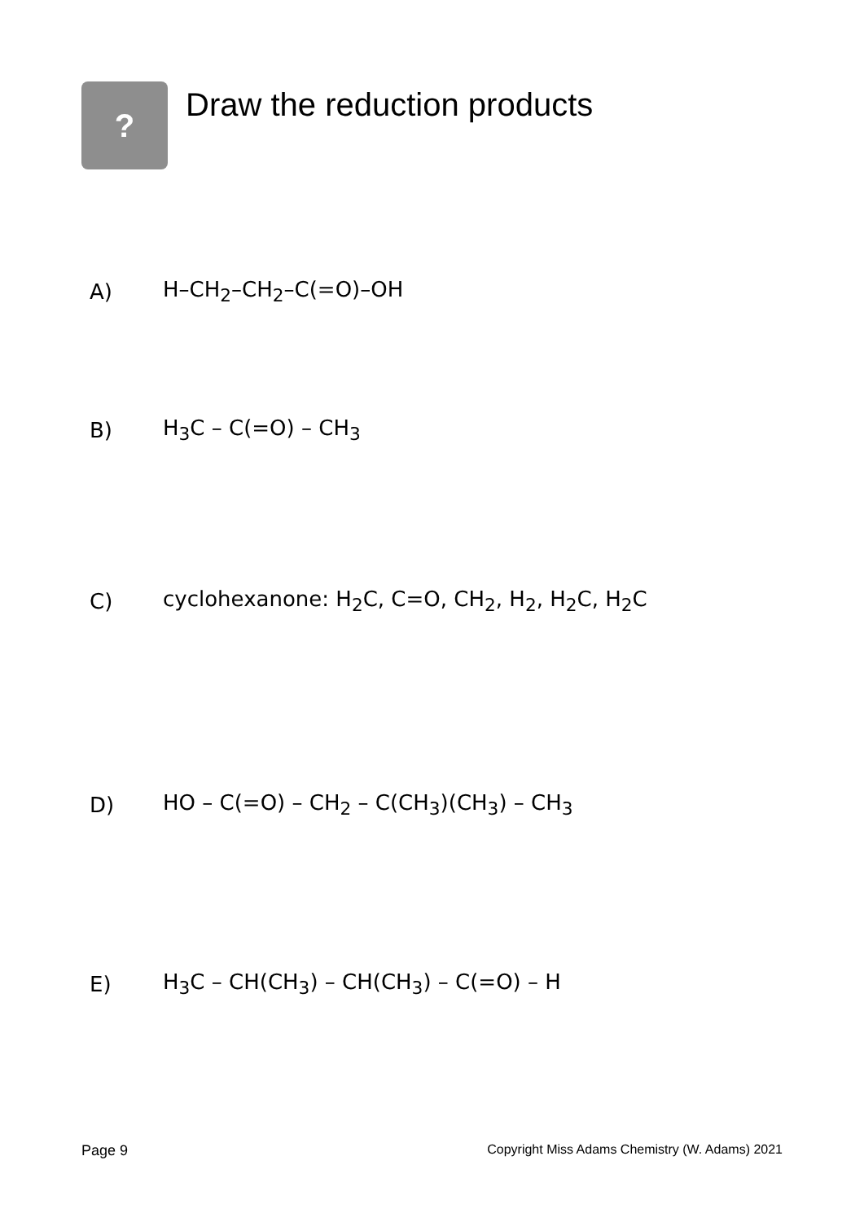?
Draw the reduction products
A) H–CH<sub>2</sub>–CH<sub>2</sub>–C(=O)–OH
B) H<sub>3</sub>C – C(=O) – CH<sub>3</sub>
C) cyclohexanone: H<sub>2</sub>C, C=O, CH<sub>2</sub>, H<sub>2</sub>, H<sub>2</sub>C, H<sub>2</sub>C
D) HO – C(=O) – CH<sub>2</sub> – C(CH<sub>3</sub>)(CH<sub>3</sub>) – CH<sub>3</sub>
E) H<sub>3</sub>C – CH(CH<sub>3</sub>) – CH(CH<sub>3</sub>) – C(=O) – H
Page 9 Copyright Miss Adams Chemistry (W. Adams) 2021